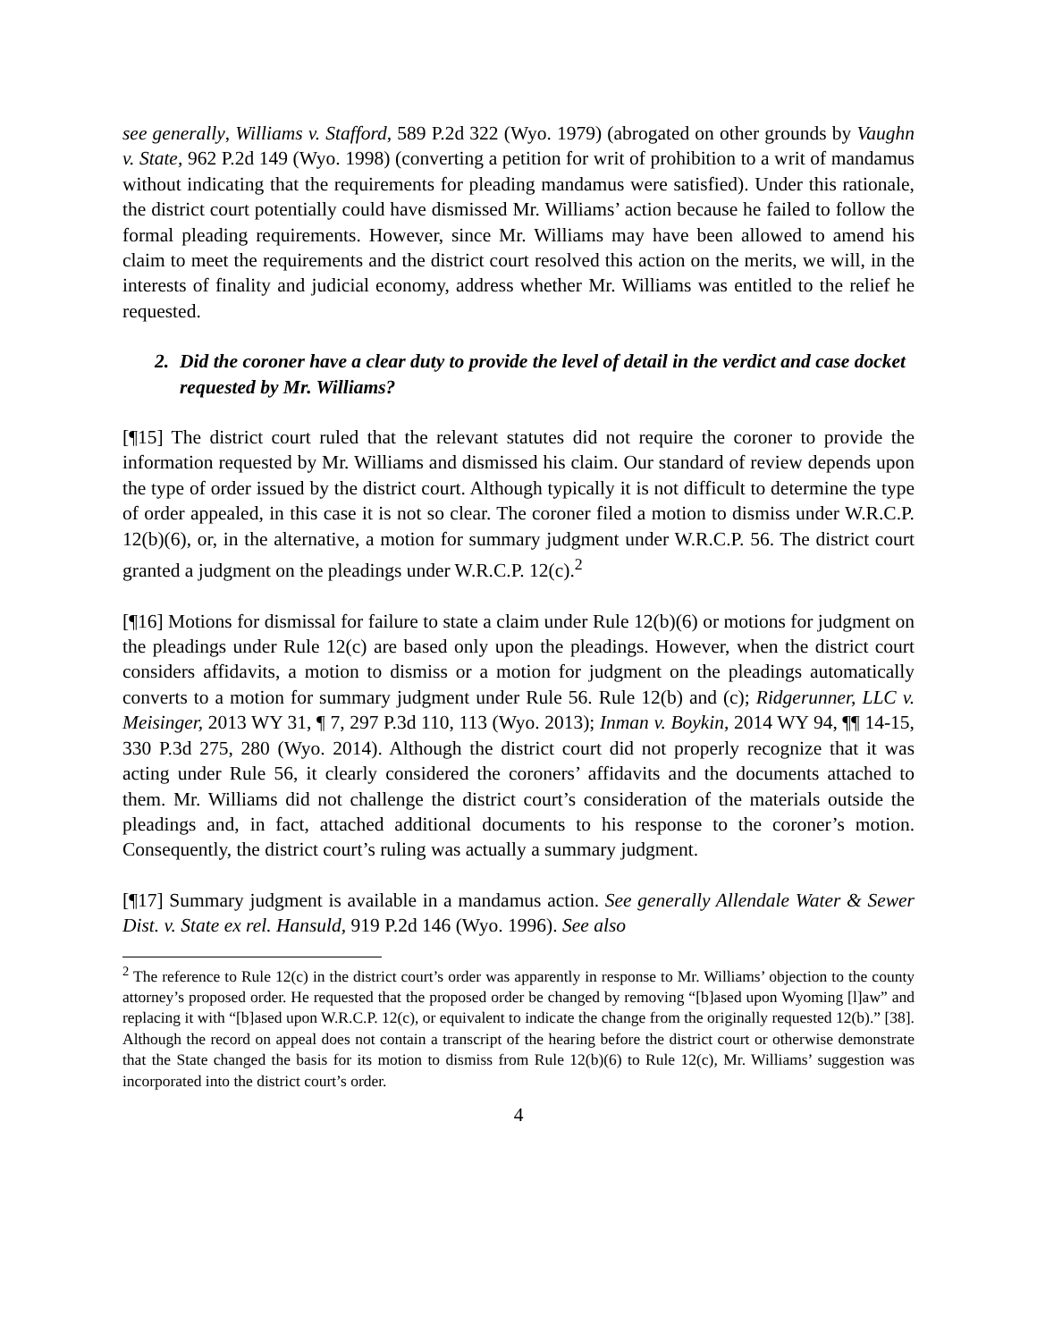see generally, Williams v. Stafford, 589 P.2d 322 (Wyo. 1979) (abrogated on other grounds by Vaughn v. State, 962 P.2d 149 (Wyo. 1998) (converting a petition for writ of prohibition to a writ of mandamus without indicating that the requirements for pleading mandamus were satisfied). Under this rationale, the district court potentially could have dismissed Mr. Williams’ action because he failed to follow the formal pleading requirements. However, since Mr. Williams may have been allowed to amend his claim to meet the requirements and the district court resolved this action on the merits, we will, in the interests of finality and judicial economy, address whether Mr. Williams was entitled to the relief he requested.
2. Did the coroner have a clear duty to provide the level of detail in the verdict and case docket requested by Mr. Williams?
[¶15] The district court ruled that the relevant statutes did not require the coroner to provide the information requested by Mr. Williams and dismissed his claim. Our standard of review depends upon the type of order issued by the district court. Although typically it is not difficult to determine the type of order appealed, in this case it is not so clear. The coroner filed a motion to dismiss under W.R.C.P. 12(b)(6), or, in the alternative, a motion for summary judgment under W.R.C.P. 56. The district court granted a judgment on the pleadings under W.R.C.P. 12(c).<sup>2</sup>
[¶16] Motions for dismissal for failure to state a claim under Rule 12(b)(6) or motions for judgment on the pleadings under Rule 12(c) are based only upon the pleadings. However, when the district court considers affidavits, a motion to dismiss or a motion for judgment on the pleadings automatically converts to a motion for summary judgment under Rule 56. Rule 12(b) and (c); Ridgerunner, LLC v. Meisinger, 2013 WY 31, ¶ 7, 297 P.3d 110, 113 (Wyo. 2013); Inman v. Boykin, 2014 WY 94, ¶¶ 14-15, 330 P.3d 275, 280 (Wyo. 2014). Although the district court did not properly recognize that it was acting under Rule 56, it clearly considered the coroners’ affidavits and the documents attached to them. Mr. Williams did not challenge the district court’s consideration of the materials outside the pleadings and, in fact, attached additional documents to his response to the coroner’s motion. Consequently, the district court’s ruling was actually a summary judgment.
[¶17] Summary judgment is available in a mandamus action. See generally Allendale Water & Sewer Dist. v. State ex rel. Hansuld, 919 P.2d 146 (Wyo. 1996). See also
<sup>2</sup> The reference to Rule 12(c) in the district court’s order was apparently in response to Mr. Williams’ objection to the county attorney’s proposed order. He requested that the proposed order be changed by removing “[b]ased upon Wyoming [l]aw” and replacing it with “[b]ased upon W.R.C.P. 12(c), or equivalent to indicate the change from the originally requested 12(b).” [38]. Although the record on appeal does not contain a transcript of the hearing before the district court or otherwise demonstrate that the State changed the basis for its motion to dismiss from Rule 12(b)(6) to Rule 12(c), Mr. Williams’ suggestion was incorporated into the district court’s order.
4